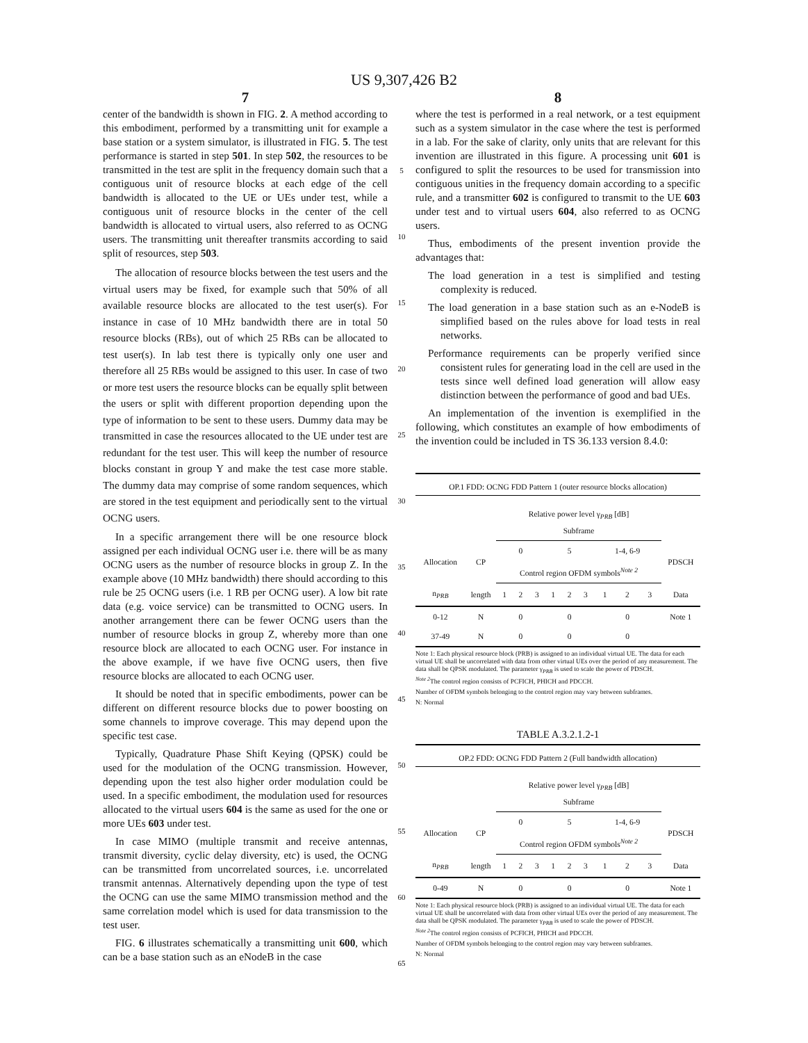US 9,307,426 B2
7
center of the bandwidth is shown in FIG. 2. A method according to this embodiment, performed by a transmitting unit for example a base station or a system simulator, is illustrated in FIG. 5. The test performance is started in step 501. In step 502, the resources to be transmitted in the test are split in the frequency domain such that a contiguous unit of resource blocks at each edge of the cell bandwidth is allocated to the UE or UEs under test, while a contiguous unit of resource blocks in the center of the cell bandwidth is allocated to virtual users, also referred to as OCNG users. The transmitting unit thereafter transmits according to said split of resources, step 503.
The allocation of resource blocks between the test users and the virtual users may be fixed, for example such that 50% of all available resource blocks are allocated to the test user(s). For instance in case of 10 MHz bandwidth there are in total 50 resource blocks (RBs), out of which 25 RBs can be allocated to test user(s). In lab test there is typically only one user and therefore all 25 RBs would be assigned to this user. In case of two or more test users the resource blocks can be equally split between the users or split with different proportion depending upon the type of information to be sent to these users. Dummy data may be transmitted in case the resources allocated to the UE under test are redundant for the test user. This will keep the number of resource blocks constant in group Y and make the test case more stable. The dummy data may comprise of some random sequences, which are stored in the test equipment and periodically sent to the virtual OCNG users.
In a specific arrangement there will be one resource block assigned per each individual OCNG user i.e. there will be as many OCNG users as the number of resource blocks in group Z. In the example above (10 MHz bandwidth) there should according to this rule be 25 OCNG users (i.e. 1 RB per OCNG user). A low bit rate data (e.g. voice service) can be transmitted to OCNG users. In another arrangement there can be fewer OCNG users than the number of resource blocks in group Z, whereby more than one resource block are allocated to each OCNG user. For instance in the above example, if we have five OCNG users, then five resource blocks are allocated to each OCNG user.
It should be noted that in specific embodiments, power can be different on different resource blocks due to power boosting on some channels to improve coverage. This may depend upon the specific test case.
Typically, Quadrature Phase Shift Keying (QPSK) could be used for the modulation of the OCNG transmission. However, depending upon the test also higher order modulation could be used. In a specific embodiment, the modulation used for resources allocated to the virtual users 604 is the same as used for the one or more UEs 603 under test.
In case MIMO (multiple transmit and receive antennas, transmit diversity, cyclic delay diversity, etc) is used, the OCNG can be transmitted from uncorrelated sources, i.e. uncorrelated transmit antennas. Alternatively depending upon the type of test the OCNG can use the same MIMO transmission method and the same correlation model which is used for data transmission to the test user.
FIG. 6 illustrates schematically a transmitting unit 600, which can be a base station such as an eNodeB in the case
5
10
15
20
25
30
35
40
45
50
55
60
65
8
where the test is performed in a real network, or a test equipment such as a system simulator in the case where the test is performed in a lab. For the sake of clarity, only units that are relevant for this invention are illustrated in this figure. A processing unit 601 is configured to split the resources to be used for transmission into contiguous unities in the frequency domain according to a specific rule, and a transmitter 602 is configured to transmit to the UE 603 under test and to virtual users 604, also referred to as OCNG users.
Thus, embodiments of the present invention provide the advantages that:
The load generation in a test is simplified and testing complexity is reduced.
The load generation in a base station such as an e-NodeB is simplified based on the rules above for load tests in real networks.
Performance requirements can be properly verified since consistent rules for generating load in the cell are used in the tests since well defined load generation will allow easy distinction between the performance of good and bad UEs.
An implementation of the invention is exemplified in the following, which constitutes an example of how embodiments of the invention could be included in TS 36.133 version 8.4.0:
| OP.1 FDD: OCNG FDD Pattern 1 (outer resource blocks allocation) | | | | | | | | | | | |
| | | Relative power level γ<sub>PRB</sub> [dB] Subframe | | | | | | | | | |
| Allocation | CP | 0 | | | 5 | | | 1-4, 6-9 | | | PDSCH |
| | | Control region OFDM symbols<sup>Note 2</sup> | | | | | | | | | |
| n<sub>PRB</sub> | length | 1 | 2 | 3 | 1 | 2 | 3 | 1 | 2 | 3 | Data |
| 0-12 | N | 0 | | | 0 | | | 0 | | | Note 1 |
| 37-49 | N | 0 | | | 0 | | | 0 | | | |
Note 1: Each physical resource block (PRB) is assigned to an individual virtual UE. The data for each virtual UE shall be uncorrelated with data from other virtual UEs over the period of any measurement. The data shall be QPSK modulated. The parameter γ<sub>PRB</sub> is used to scale the power of PDSCH.
<sup>Note 2</sup>The control region consists of PCFICH, PHICH and PDCCH.
Number of OFDM symbols belonging to the control region may vary between subframes.
N: Normal
TABLE A.3.2.1.2-1
| OP.2 FDD: OCNG FDD Pattern 2 (Full bandwidth allocation) | | | | | | | | | | | |
| | | Relative power level γ<sub>PRB</sub> [dB] Subframe | | | | | | | | | |
| Allocation | CP | 0 | | | 5 | | | 1-4, 6-9 | | | PDSCH |
| | | Control region OFDM symbols<sup>Note 2</sup> | | | | | | | | | |
| n<sub>PRB</sub> | length | 1 | 2 | 3 | 1 | 2 | 3 | 1 | 2 | 3 | Data |
| 0-49 | N | 0 | | | 0 | | | 0 | | | Note 1 |
Note 1: Each physical resource block (PRB) is assigned to an individual virtual UE. The data for each virtual UE shall be uncorrelated with data from other virtual UEs over the period of any measurement. The data shall be QPSK modulated. The parameter γ<sub>PRB</sub> is used to scale the power of PDSCH.
<sup>Note 2</sup>The control region consists of PCFICH, PHICH and PDCCH.
Number of OFDM symbols belonging to the control region may vary between subframes.
N: Normal